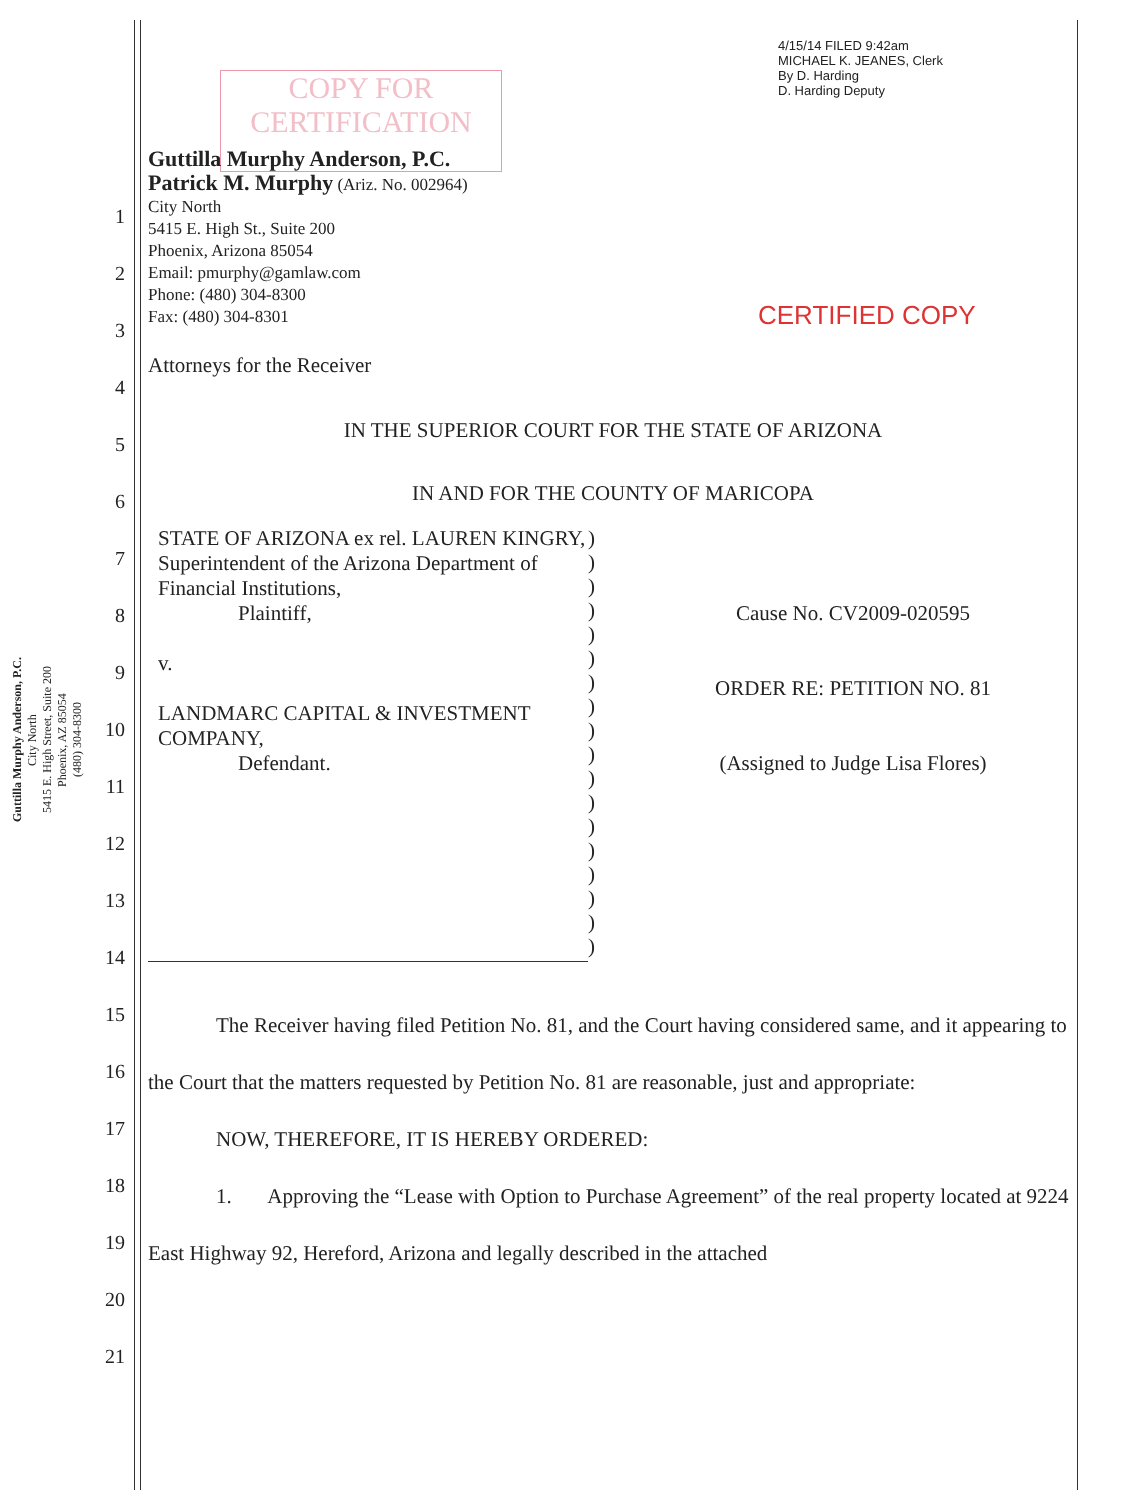Guttilla Murphy Anderson, P.C.
City North
5415 E. High Street, Suite 200
Phoenix, AZ 85054
(480) 304-8300
1
2
3
4
5
6
7
8
9
10
11
12
13
14
15
16
17
18
19
20
21
COPY FOR
CERTIFICATION
4/15/14 FILED 9:42am
MICHAEL K. JEANES, Clerk
By D. Harding
D. Harding Deputy
CERTIFIED COPY
Guttilla Murphy Anderson, P.C.
Patrick M. Murphy (Ariz. No. 002964)
City North
5415 E. High St., Suite 200
Phoenix, Arizona 85054
Email: pmurphy@gamlaw.com
Phone: (480) 304-8300
Fax: (480) 304-8301
Attorneys for the Receiver
IN THE SUPERIOR COURT FOR THE STATE OF ARIZONA
IN AND FOR THE COUNTY OF MARICOPA
STATE OF ARIZONA ex rel. LAUREN KINGRY, Superintendent of the Arizona Department of Financial Institutions,
Plaintiff,
v.
LANDMARC CAPITAL & INVESTMENT COMPANY,
Defendant.
)
)
)
)
)
)
)
)
)
)
)
)
)
)
)
)
)
)
Cause No. CV2009-020595
ORDER RE: PETITION NO. 81
(Assigned to Judge Lisa Flores)
The Receiver having filed Petition No. 81, and the Court having considered same, and it appearing to the Court that the matters requested by Petition No. 81 are reasonable, just and appropriate:
NOW, THEREFORE, IT IS HEREBY ORDERED:
1. Approving the “Lease with Option to Purchase Agreement” of the real property located at 9224 East Highway 92, Hereford, Arizona and legally described in the attached